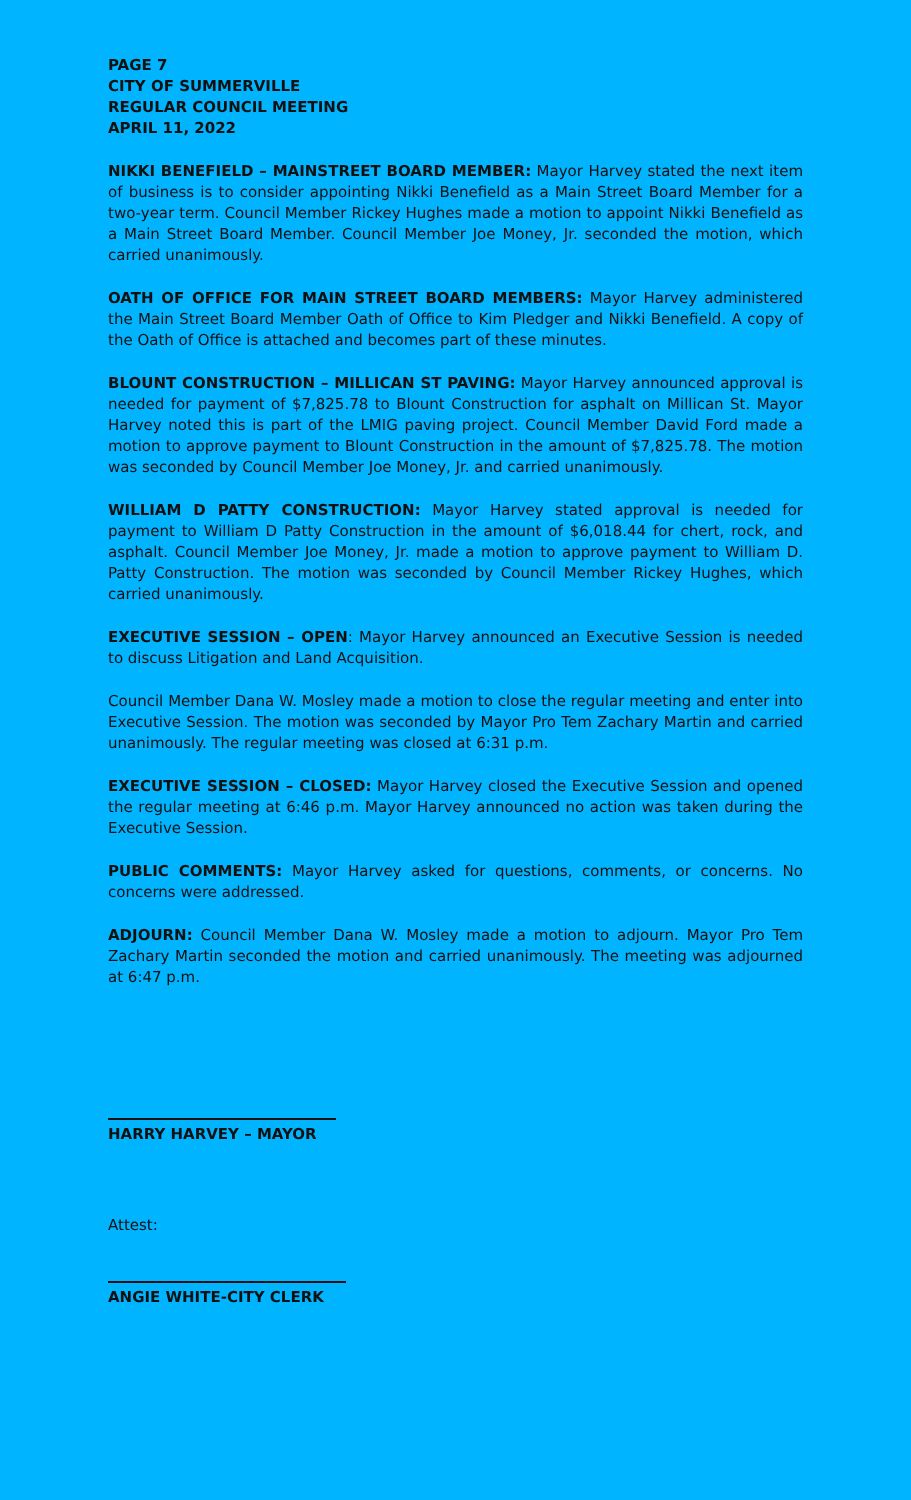PAGE 7
CITY OF SUMMERVILLE
REGULAR COUNCIL MEETING
APRIL 11, 2022
NIKKI BENEFIELD – MAINSTREET BOARD MEMBER: Mayor Harvey stated the next item of business is to consider appointing Nikki Benefield as a Main Street Board Member for a two-year term. Council Member Rickey Hughes made a motion to appoint Nikki Benefield as a Main Street Board Member. Council Member Joe Money, Jr. seconded the motion, which carried unanimously.
OATH OF OFFICE FOR MAIN STREET BOARD MEMBERS: Mayor Harvey administered the Main Street Board Member Oath of Office to Kim Pledger and Nikki Benefield. A copy of the Oath of Office is attached and becomes part of these minutes.
BLOUNT CONSTRUCTION – MILLICAN ST PAVING: Mayor Harvey announced approval is needed for payment of $7,825.78 to Blount Construction for asphalt on Millican St. Mayor Harvey noted this is part of the LMIG paving project. Council Member David Ford made a motion to approve payment to Blount Construction in the amount of $7,825.78. The motion was seconded by Council Member Joe Money, Jr. and carried unanimously.
WILLIAM D PATTY CONSTRUCTION: Mayor Harvey stated approval is needed for payment to William D Patty Construction in the amount of $6,018.44 for chert, rock, and asphalt. Council Member Joe Money, Jr. made a motion to approve payment to William D. Patty Construction. The motion was seconded by Council Member Rickey Hughes, which carried unanimously.
EXECUTIVE SESSION – OPEN: Mayor Harvey announced an Executive Session is needed to discuss Litigation and Land Acquisition.
Council Member Dana W. Mosley made a motion to close the regular meeting and enter into Executive Session. The motion was seconded by Mayor Pro Tem Zachary Martin and carried unanimously. The regular meeting was closed at 6:31 p.m.
EXECUTIVE SESSION – CLOSED: Mayor Harvey closed the Executive Session and opened the regular meeting at 6:46 p.m. Mayor Harvey announced no action was taken during the Executive Session.
PUBLIC COMMENTS: Mayor Harvey asked for questions, comments, or concerns. No concerns were addressed.
ADJOURN: Council Member Dana W. Mosley made a motion to adjourn. Mayor Pro Tem Zachary Martin seconded the motion and carried unanimously. The meeting was adjourned at 6:47 p.m.
HARRY HARVEY – MAYOR
Attest:
ANGIE WHITE-CITY CLERK